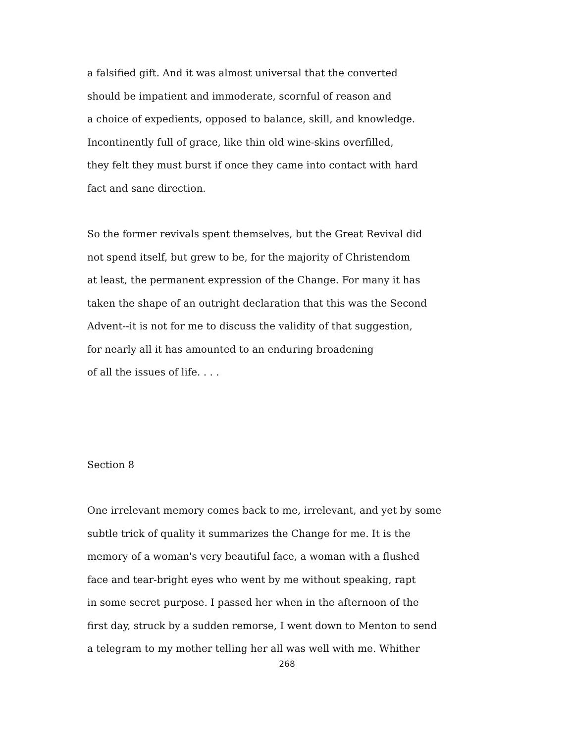a falsified gift. And it was almost universal that the converted
should be impatient and immoderate, scornful of reason and
a choice of expedients, opposed to balance, skill, and knowledge.
Incontinently full of grace, like thin old wine-skins overfilled,
they felt they must burst if once they came into contact with hard
fact and sane direction.
So the former revivals spent themselves, but the Great Revival did
not spend itself, but grew to be, for the majority of Christendom
at least, the permanent expression of the Change. For many it has
taken the shape of an outright declaration that this was the Second
Advent--it is not for me to discuss the validity of that suggestion,
for nearly all it has amounted to an enduring broadening
of all the issues of life. . . .
Section 8
One irrelevant memory comes back to me, irrelevant, and yet by some
subtle trick of quality it summarizes the Change for me. It is the
memory of a woman's very beautiful face, a woman with a flushed
face and tear-bright eyes who went by me without speaking, rapt
in some secret purpose. I passed her when in the afternoon of the
first day, struck by a sudden remorse, I went down to Menton to send
a telegram to my mother telling her all was well with me. Whither
268